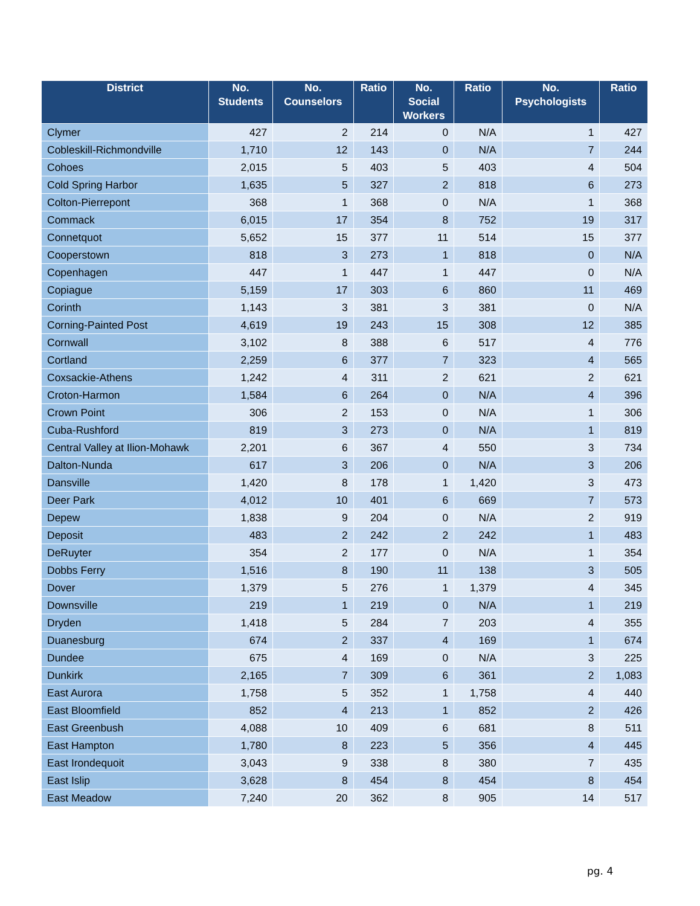| District | No. Students | No. Counselors | Ratio | No. Social Workers | Ratio | No. Psychologists | Ratio |
| --- | --- | --- | --- | --- | --- | --- | --- |
| Clymer | 427 | 2 | 214 | 0 | N/A | 1 | 427 |
| Cobleskill-Richmondville | 1,710 | 12 | 143 | 0 | N/A | 7 | 244 |
| Cohoes | 2,015 | 5 | 403 | 5 | 403 | 4 | 504 |
| Cold Spring Harbor | 1,635 | 5 | 327 | 2 | 818 | 6 | 273 |
| Colton-Pierrepont | 368 | 1 | 368 | 0 | N/A | 1 | 368 |
| Commack | 6,015 | 17 | 354 | 8 | 752 | 19 | 317 |
| Connetquot | 5,652 | 15 | 377 | 11 | 514 | 15 | 377 |
| Cooperstown | 818 | 3 | 273 | 1 | 818 | 0 | N/A |
| Copenhagen | 447 | 1 | 447 | 1 | 447 | 0 | N/A |
| Copiague | 5,159 | 17 | 303 | 6 | 860 | 11 | 469 |
| Corinth | 1,143 | 3 | 381 | 3 | 381 | 0 | N/A |
| Corning-Painted Post | 4,619 | 19 | 243 | 15 | 308 | 12 | 385 |
| Cornwall | 3,102 | 8 | 388 | 6 | 517 | 4 | 776 |
| Cortland | 2,259 | 6 | 377 | 7 | 323 | 4 | 565 |
| Coxsackie-Athens | 1,242 | 4 | 311 | 2 | 621 | 2 | 621 |
| Croton-Harmon | 1,584 | 6 | 264 | 0 | N/A | 4 | 396 |
| Crown Point | 306 | 2 | 153 | 0 | N/A | 1 | 306 |
| Cuba-Rushford | 819 | 3 | 273 | 0 | N/A | 1 | 819 |
| Central Valley at Ilion-Mohawk | 2,201 | 6 | 367 | 4 | 550 | 3 | 734 |
| Dalton-Nunda | 617 | 3 | 206 | 0 | N/A | 3 | 206 |
| Dansville | 1,420 | 8 | 178 | 1 | 1,420 | 3 | 473 |
| Deer Park | 4,012 | 10 | 401 | 6 | 669 | 7 | 573 |
| Depew | 1,838 | 9 | 204 | 0 | N/A | 2 | 919 |
| Deposit | 483 | 2 | 242 | 2 | 242 | 1 | 483 |
| DeRuyter | 354 | 2 | 177 | 0 | N/A | 1 | 354 |
| Dobbs Ferry | 1,516 | 8 | 190 | 11 | 138 | 3 | 505 |
| Dover | 1,379 | 5 | 276 | 1 | 1,379 | 4 | 345 |
| Downsville | 219 | 1 | 219 | 0 | N/A | 1 | 219 |
| Dryden | 1,418 | 5 | 284 | 7 | 203 | 4 | 355 |
| Duanesburg | 674 | 2 | 337 | 4 | 169 | 1 | 674 |
| Dundee | 675 | 4 | 169 | 0 | N/A | 3 | 225 |
| Dunkirk | 2,165 | 7 | 309 | 6 | 361 | 2 | 1,083 |
| East Aurora | 1,758 | 5 | 352 | 1 | 1,758 | 4 | 440 |
| East Bloomfield | 852 | 4 | 213 | 1 | 852 | 2 | 426 |
| East Greenbush | 4,088 | 10 | 409 | 6 | 681 | 8 | 511 |
| East Hampton | 1,780 | 8 | 223 | 5 | 356 | 4 | 445 |
| East Irondequoit | 3,043 | 9 | 338 | 8 | 380 | 7 | 435 |
| East Islip | 3,628 | 8 | 454 | 8 | 454 | 8 | 454 |
| East Meadow | 7,240 | 20 | 362 | 8 | 905 | 14 | 517 |
pg. 4